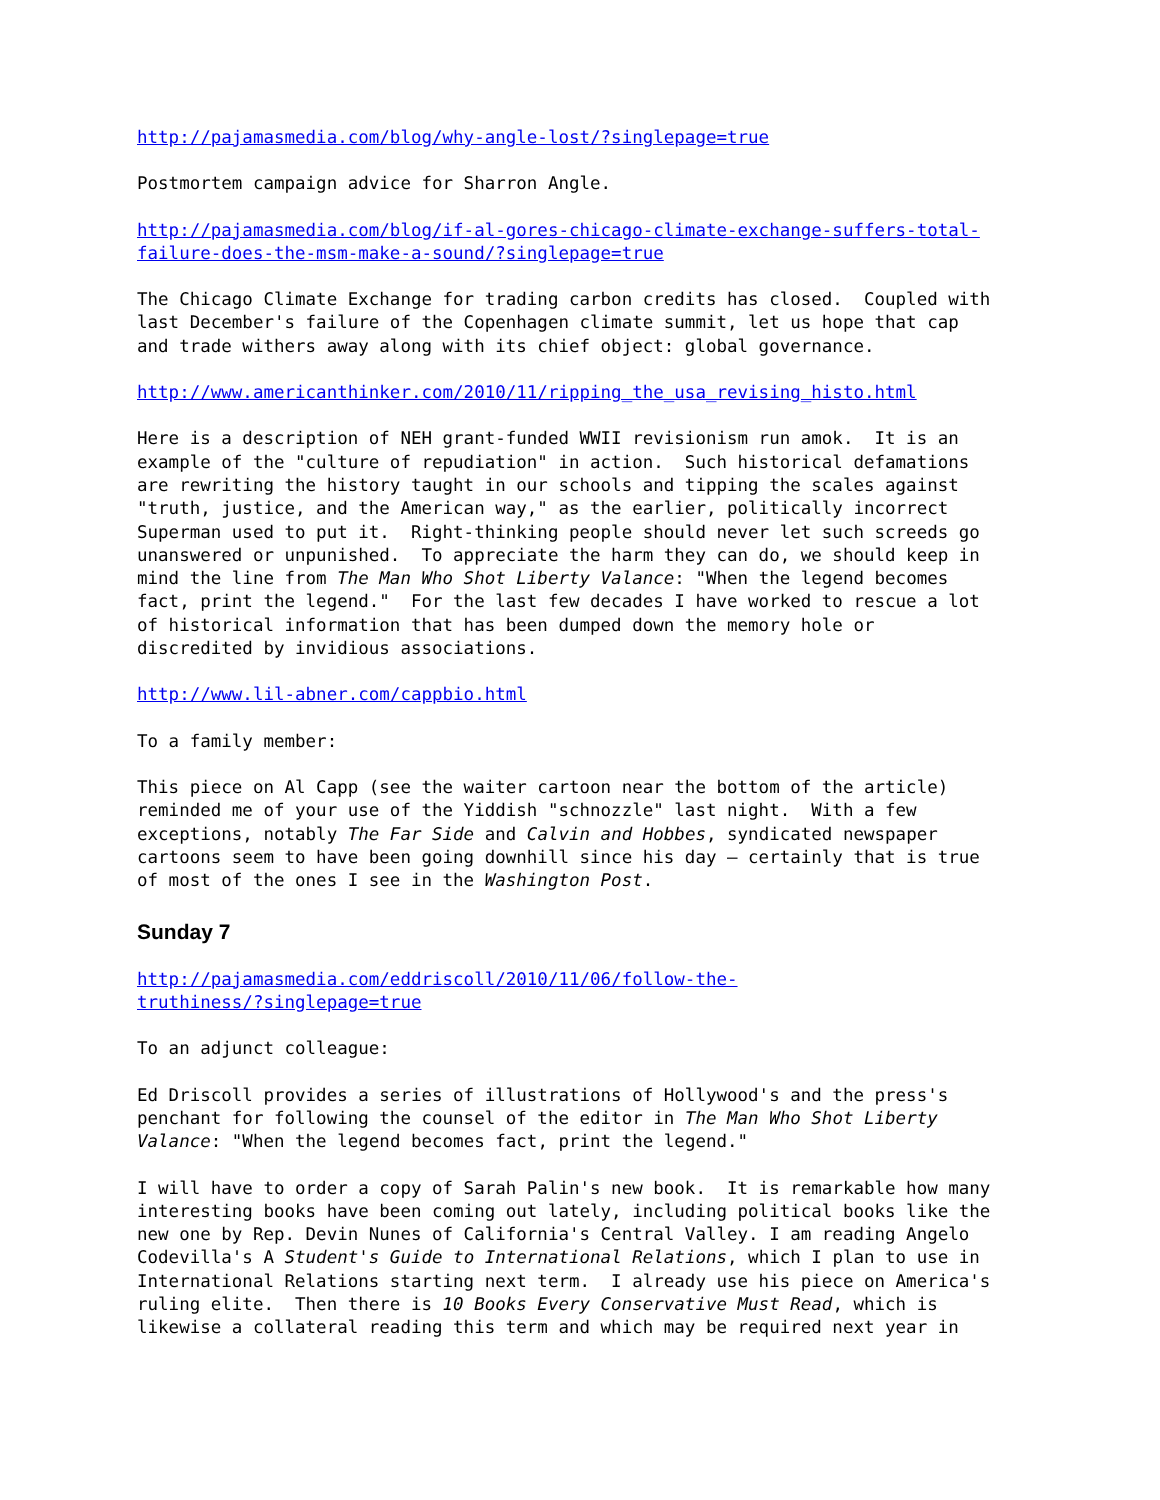http://pajamasmedia.com/blog/why-angle-lost/?singlepage=true
Postmortem campaign advice for Sharron Angle.
http://pajamasmedia.com/blog/if-al-gores-chicago-climate-exchange-suffers-total- failure-does-the-msm-make-a-sound/?singlepage=true
The Chicago Climate Exchange for trading carbon credits has closed. Coupled with last December's failure of the Copenhagen climate summit, let us hope that cap and trade withers away along with its chief object: global governance.
http://www.americanthinker.com/2010/11/ripping_the_usa_revising_histo.html
Here is a description of NEH grant-funded WWII revisionism run amok. It is an example of the "culture of repudiation" in action. Such historical defamations are rewriting the history taught in our schools and tipping the scales against "truth, justice, and the American way," as the earlier, politically incorrect Superman used to put it. Right-thinking people should never let such screeds go unanswered or unpunished. To appreciate the harm they can do, we should keep in mind the line from The Man Who Shot Liberty Valance: "When the legend becomes fact, print the legend." For the last few decades I have worked to rescue a lot of historical information that has been dumped down the memory hole or discredited by invidious associations.
http://www.lil-abner.com/cappbio.html
To a family member:
This piece on Al Capp (see the waiter cartoon near the bottom of the article) reminded me of your use of the Yiddish "schnozzle" last night. With a few exceptions, notably The Far Side and Calvin and Hobbes, syndicated newspaper cartoons seem to have been going downhill since his day – certainly that is true of most of the ones I see in the Washington Post.
Sunday 7
http://pajamasmedia.com/eddriscoll/2010/11/06/follow-the- truthiness/?singlepage=true
To an adjunct colleague:
Ed Driscoll provides a series of illustrations of Hollywood's and the press's penchant for following the counsel of the editor in The Man Who Shot Liberty Valance: "When the legend becomes fact, print the legend."
I will have to order a copy of Sarah Palin's new book. It is remarkable how many interesting books have been coming out lately, including political books like the new one by Rep. Devin Nunes of California's Central Valley. I am reading Angelo Codevilla's A Student's Guide to International Relations, which I plan to use in International Relations starting next term. I already use his piece on America's ruling elite. Then there is 10 Books Every Conservative Must Read, which is likewise a collateral reading this term and which may be required next year in